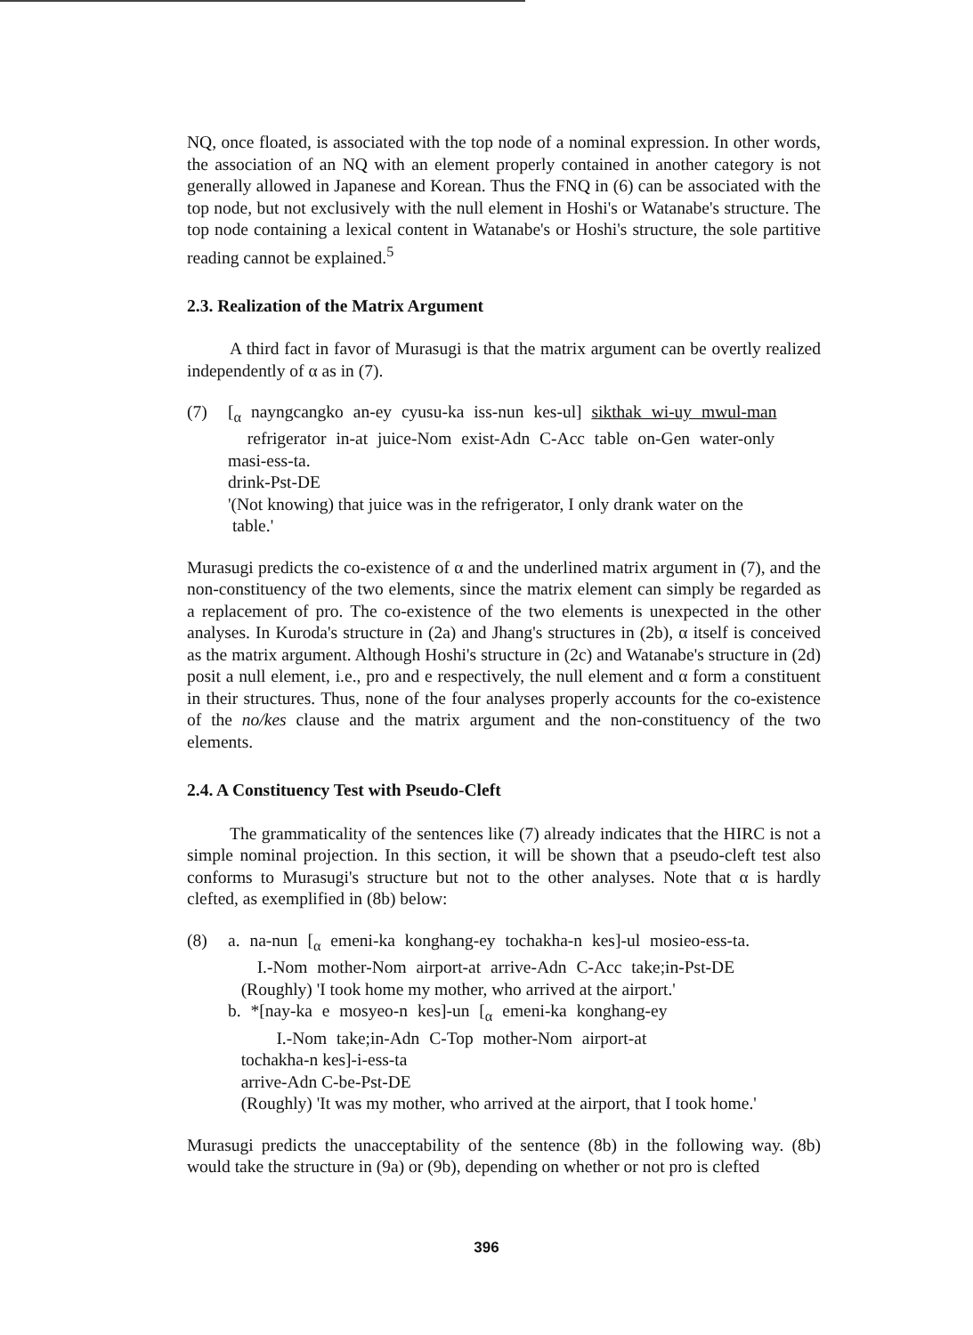NQ, once floated, is associated with the top node of a nominal expression. In other words, the association of an NQ with an element properly contained in another category is not generally allowed in Japanese and Korean. Thus the FNQ in (6) can be associated with the top node, but not exclusively with the null element in Hoshi's or Watanabe's structure. The top node containing a lexical content in Watanabe's or Hoshi's structure, the sole partitive reading cannot be explained.<sup>5</sup>
2.3. Realization of the Matrix Argument
A third fact in favor of Murasugi is that the matrix argument can be overtly realized independently of α as in (7).
(7)
[<sub>α</sub> nayngcangko an-ey cyusu-ka iss-nun kes-ul] sikthak wi-uy mwul-man
refrigerator in-at juice-Nom exist-Adn C-Acc table on-Gen water-only
masi-ess-ta.
drink-Pst-DE
'(Not knowing) that juice was in the refrigerator, I only drank water on the
table.'
Murasugi predicts the co-existence of α and the underlined matrix argument in (7), and the non-constituency of the two elements, since the matrix element can simply be regarded as a replacement of pro. The co-existence of the two elements is unexpected in the other analyses. In Kuroda's structure in (2a) and Jhang's structures in (2b), α itself is conceived as the matrix argument. Although Hoshi's structure in (2c) and Watanabe's structure in (2d) posit a null element, i.e., pro and e respectively, the null element and α form a constituent in their structures. Thus, none of the four analyses properly accounts for the co-existence of the no/kes clause and the matrix argument and the non-constituency of the two elements.
2.4. A Constituency Test with Pseudo-Cleft
The grammaticality of the sentences like (7) already indicates that the HIRC is not a simple nominal projection. In this section, it will be shown that a pseudo-cleft test also conforms to Murasugi's structure but not to the other analyses. Note that α is hardly clefted, as exemplified in (8b) below:
(8)
a. na-nun [<sub>α</sub> emeni-ka konghang-ey tochakha-n kes]-ul mosieo-ess-ta.
I.-Nom mother-Nom airport-at arrive-Adn C-Acc take;in-Pst-DE
(Roughly) 'I took home my mother, who arrived at the airport.'
b. *[nay-ka e mosyeo-n kes]-un [<sub>α</sub> emeni-ka konghang-ey
I.-Nom take;in-Adn C-Top mother-Nom airport-at
tochakha-n kes]-i-ess-ta
arrive-Adn C-be-Pst-DE
(Roughly) 'It was my mother, who arrived at the airport, that I took home.'
Murasugi predicts the unacceptability of the sentence (8b) in the following way. (8b) would take the structure in (9a) or (9b), depending on whether or not pro is clefted
396